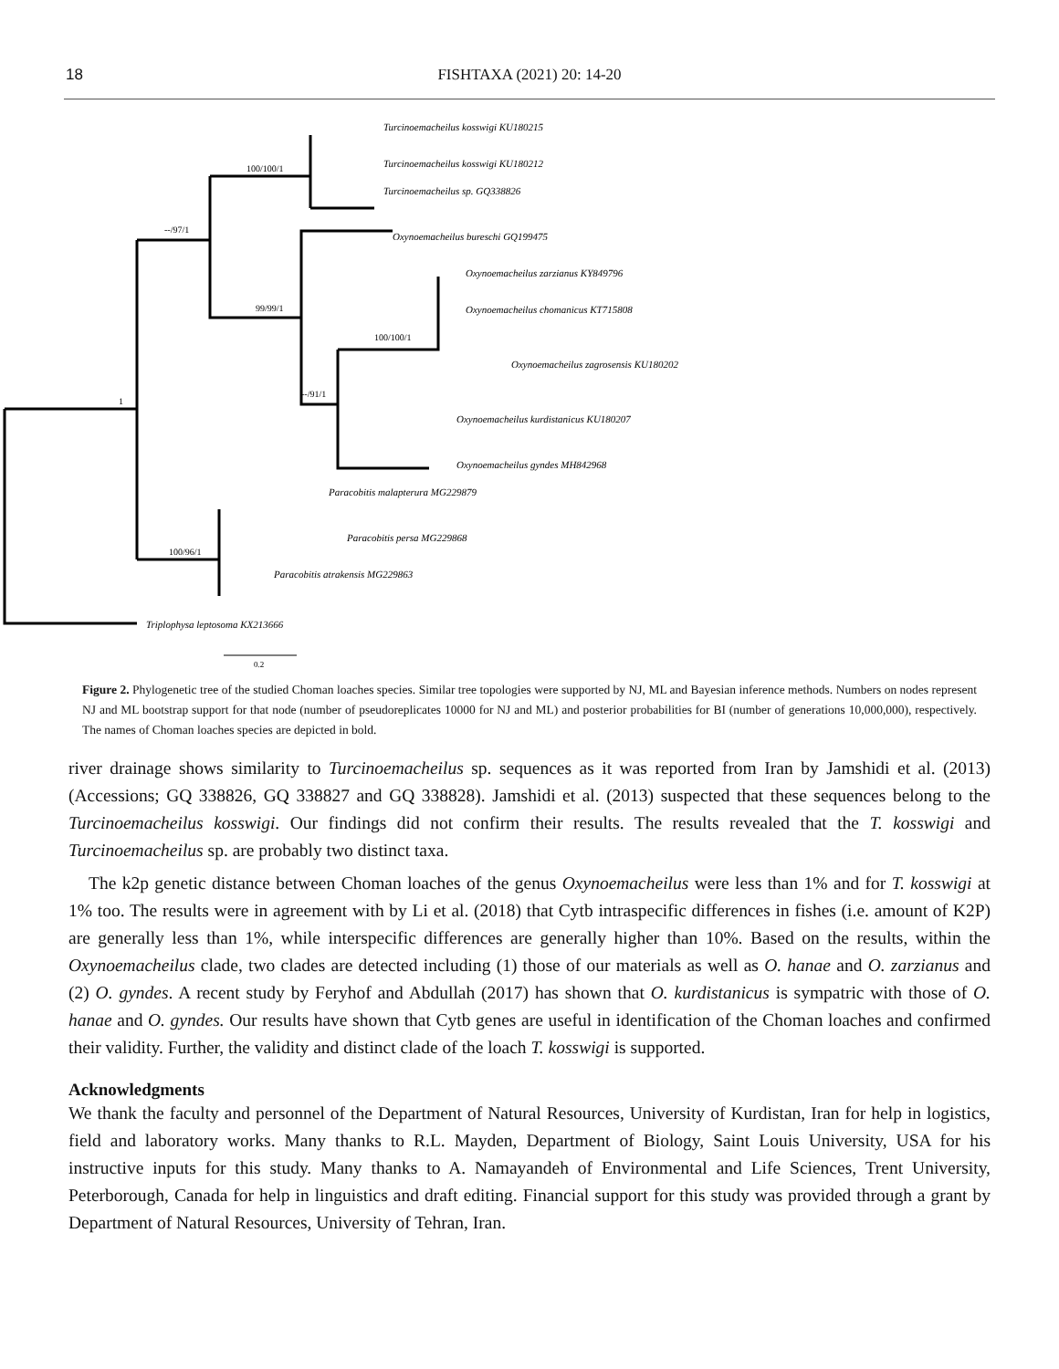18
FISHTAXA (2021) 20: 14-20
100/100/1
--/97/1
99/99/1
1
--/91/1
100/96/1
100/100/1
Turcinoemacheilus kosswigi KU180215
Turcinoemacheilus kosswigi KU180212
Turcinoemacheilus sp. GQ338826
Oxynoemacheilus bureschi GQ199475
Oxynoemacheilus zarzianus KY849796
Oxynoemacheilus chomanicus KT715808
Oxynoemacheilus zagrosensis KU180202
Oxynoemacheilus kurdistanicus KU180207
Oxynoemacheilus gyndes MH842968
Paracobitis malapterura MG229879
Paracobitis persa MG229868
Paracobitis atrakensis MG229863
Triplophysa leptosoma KX213666
0.2
Figure 2. Phylogenetic tree of the studied Choman loaches species. Similar tree topologies were supported by NJ, ML and Bayesian inference methods. Numbers on nodes represent NJ and ML bootstrap support for that node (number of pseudoreplicates 10000 for NJ and ML) and posterior probabilities for BI (number of generations 10,000,000), respectively. The names of Choman loaches species are depicted in bold.
river drainage shows similarity to Turcinoemacheilus sp. sequences as it was reported from Iran by Jamshidi et al. (2013) (Accessions; GQ 338826, GQ 338827 and GQ 338828). Jamshidi et al. (2013) suspected that these sequences belong to the Turcinoemacheilus kosswigi. Our findings did not confirm their results. The results revealed that the T. kosswigi and Turcinoemacheilus sp. are probably two distinct taxa.
The k2p genetic distance between Choman loaches of the genus Oxynoemacheilus were less than 1% and for T. kosswigi at 1% too. The results were in agreement with by Li et al. (2018) that Cytb intraspecific differences in fishes (i.e. amount of K2P) are generally less than 1%, while interspecific differences are generally higher than 10%. Based on the results, within the Oxynoemacheilus clade, two clades are detected including (1) those of our materials as well as O. hanae and O. zarzianus and (2) O. gyndes. A recent study by Feryhof and Abdullah (2017) has shown that O. kurdistanicus is sympatric with those of O. hanae and O. gyndes. Our results have shown that Cytb genes are useful in identification of the Choman loaches and confirmed their validity. Further, the validity and distinct clade of the loach T. kosswigi is supported.
Acknowledgments
We thank the faculty and personnel of the Department of Natural Resources, University of Kurdistan, Iran for help in logistics, field and laboratory works. Many thanks to R.L. Mayden, Department of Biology, Saint Louis University, USA for his instructive inputs for this study. Many thanks to A. Namayandeh of Environmental and Life Sciences, Trent University, Peterborough, Canada for help in linguistics and draft editing. Financial support for this study was provided through a grant by Department of Natural Resources, University of Tehran, Iran.